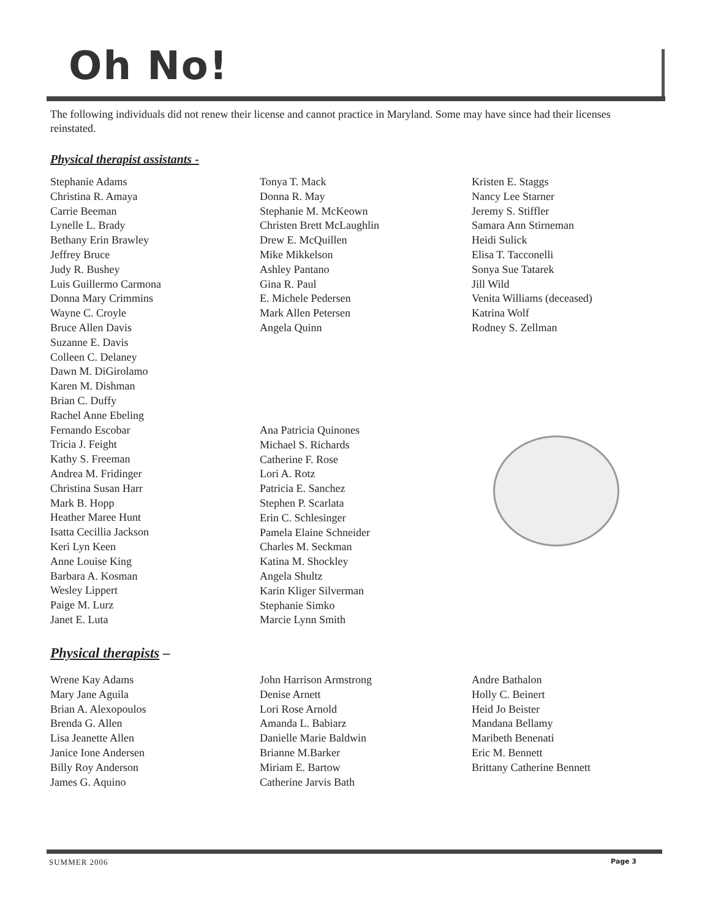Oh No!
The following individuals did not renew their license and cannot practice in Maryland. Some may have since had their licenses reinstated.
Physical therapist assistants -
Stephanie Adams
Christina R. Amaya
Carrie Beeman
Lynelle L. Brady
Bethany Erin Brawley
Jeffrey Bruce
Judy R. Bushey
Luis Guillermo Carmona
Donna Mary Crimmins
Wayne C. Croyle
Bruce Allen Davis
Suzanne E. Davis
Colleen C. Delaney
Dawn M. DiGirolamo
Karen M. Dishman
Brian C. Duffy
Rachel Anne Ebeling
Fernando Escobar
Tricia J. Feight
Kathy S. Freeman
Andrea M. Fridinger
Christina Susan Harr
Mark B. Hopp
Heather Maree Hunt
Isatta Cecillia Jackson
Keri Lyn Keen
Anne Louise King
Barbara A. Kosman
Wesley Lippert
Paige M. Lurz
Janet E. Luta
Tonya T. Mack
Donna R. May
Stephanie M. McKeown
Christen Brett McLaughlin
Drew E. McQuillen
Mike Mikkelson
Ashley Pantano
Gina R. Paul
E. Michele Pedersen
Mark Allen Petersen
Angela Quinn
Ana Patricia Quinones
Michael S. Richards
Catherine F. Rose
Lori A. Rotz
Patricia E. Sanchez
Stephen P. Scarlata
Erin C. Schlesinger
Pamela Elaine Schneider
Charles M. Seckman
Katina M. Shockley
Angela Shultz
Karin Kliger Silverman
Stephanie Simko
Marcie Lynn Smith
Kristen E. Staggs
Nancy Lee Starner
Jeremy S. Stiffler
Samara Ann Stirneman
Heidi Sulick
Elisa T. Tacconelli
Sonya Sue Tatarek
Jill Wild
Venita Williams (deceased)
Katrina Wolf
Rodney S. Zellman
Physical therapists –
Wrene Kay Adams
Mary Jane Aguila
Brian A. Alexopoulos
Brenda G. Allen
Lisa Jeanette Allen
Janice Ione Andersen
Billy Roy Anderson
James G. Aquino
John Harrison Armstrong
Denise Arnett
Lori Rose Arnold
Amanda L. Babiarz
Danielle Marie Baldwin
Brianne M.Barker
Miriam E. Bartow
Catherine Jarvis Bath
Andre Bathalon
Holly C. Beinert
Heid Jo Beister
Mandana Bellamy
Maribeth Benenati
Eric M. Bennett
Brittany Catherine Bennett
SUMMER 2006 Page 3